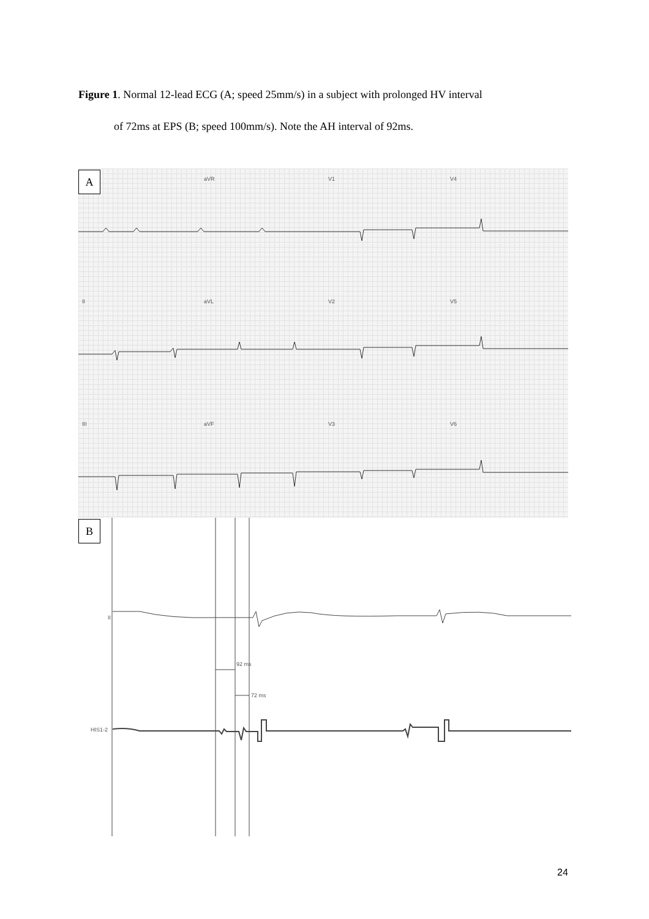Figure 1. Normal 12-lead ECG (A; speed 25mm/s) in a subject with prolonged HV interval
of 72ms at EPS (B; speed 100mm/s). Note the AH interval of 92ms.
A aVR V1 V4
II aVL V2 V5
III aVF V3 V6
B
II
92 ms
72 ms
HIS1-2
24